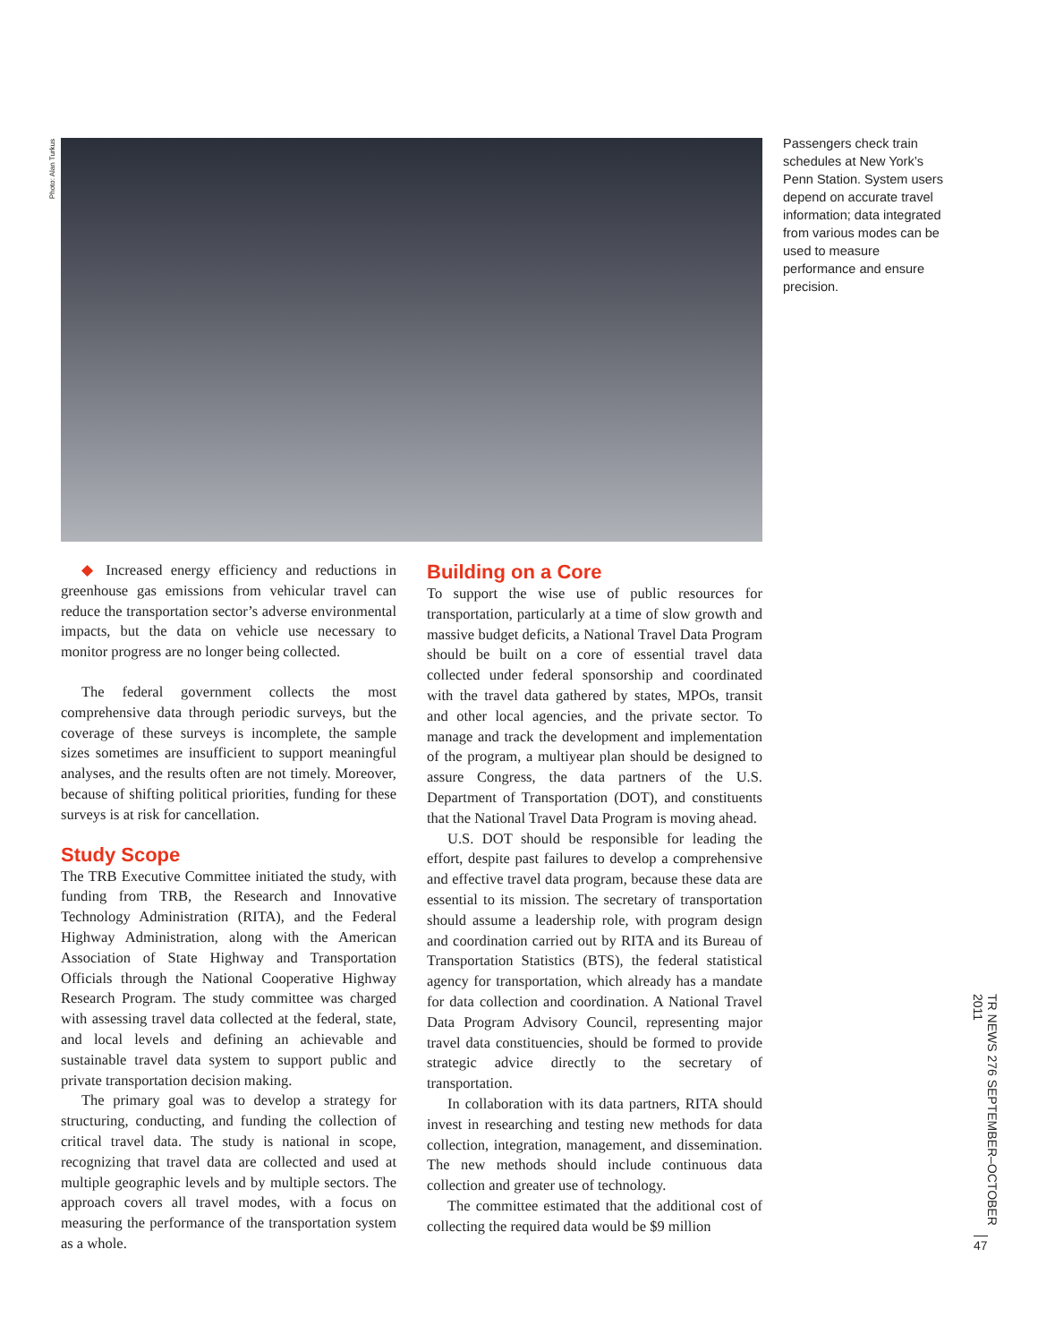Photo: Alan Turkus
Passengers check train schedules at New York’s Penn Station. System users depend on accurate travel information; data integrated from various modes can be used to measure performance and ensure precision.
◆ Increased energy efficiency and reductions in greenhouse gas emissions from vehicular travel can reduce the transportation sector’s adverse environmental impacts, but the data on vehicle use necessary to monitor progress are no longer being collected.
The federal government collects the most comprehensive data through periodic surveys, but the coverage of these surveys is incomplete, the sample sizes sometimes are insufficient to support meaningful analyses, and the results often are not timely. Moreover, because of shifting political priorities, funding for these surveys is at risk for cancellation.
Study Scope
The TRB Executive Committee initiated the study, with funding from TRB, the Research and Innovative Technology Administration (RITA), and the Federal Highway Administration, along with the American Association of State Highway and Transportation Officials through the National Cooperative Highway Research Program. The study committee was charged with assessing travel data collected at the federal, state, and local levels and defining an achievable and sustainable travel data system to support public and private transportation decision making.
The primary goal was to develop a strategy for structuring, conducting, and funding the collection of critical travel data. The study is national in scope, recognizing that travel data are collected and used at multiple geographic levels and by multiple sectors. The approach covers all travel modes, with a focus on measuring the performance of the transportation system as a whole.
Building on a Core
To support the wise use of public resources for transportation, particularly at a time of slow growth and massive budget deficits, a National Travel Data Program should be built on a core of essential travel data collected under federal sponsorship and coordinated with the travel data gathered by states, MPOs, transit and other local agencies, and the private sector. To manage and track the development and implementation of the program, a multiyear plan should be designed to assure Congress, the data partners of the U.S. Department of Transportation (DOT), and constituents that the National Travel Data Program is moving ahead.
U.S. DOT should be responsible for leading the effort, despite past failures to develop a comprehensive and effective travel data program, because these data are essential to its mission. The secretary of transportation should assume a leadership role, with program design and coordination carried out by RITA and its Bureau of Transportation Statistics (BTS), the federal statistical agency for transportation, which already has a mandate for data collection and coordination. A National Travel Data Program Advisory Council, representing major travel data constituencies, should be formed to provide strategic advice directly to the secretary of transportation.
In collaboration with its data partners, RITA should invest in researching and testing new methods for data collection, integration, management, and dissemination. The new methods should include continuous data collection and greater use of technology.
The committee estimated that the additional cost of collecting the required data would be $9 million
TR NEWS 276 SEPTEMBER–OCTOBER 2011
47